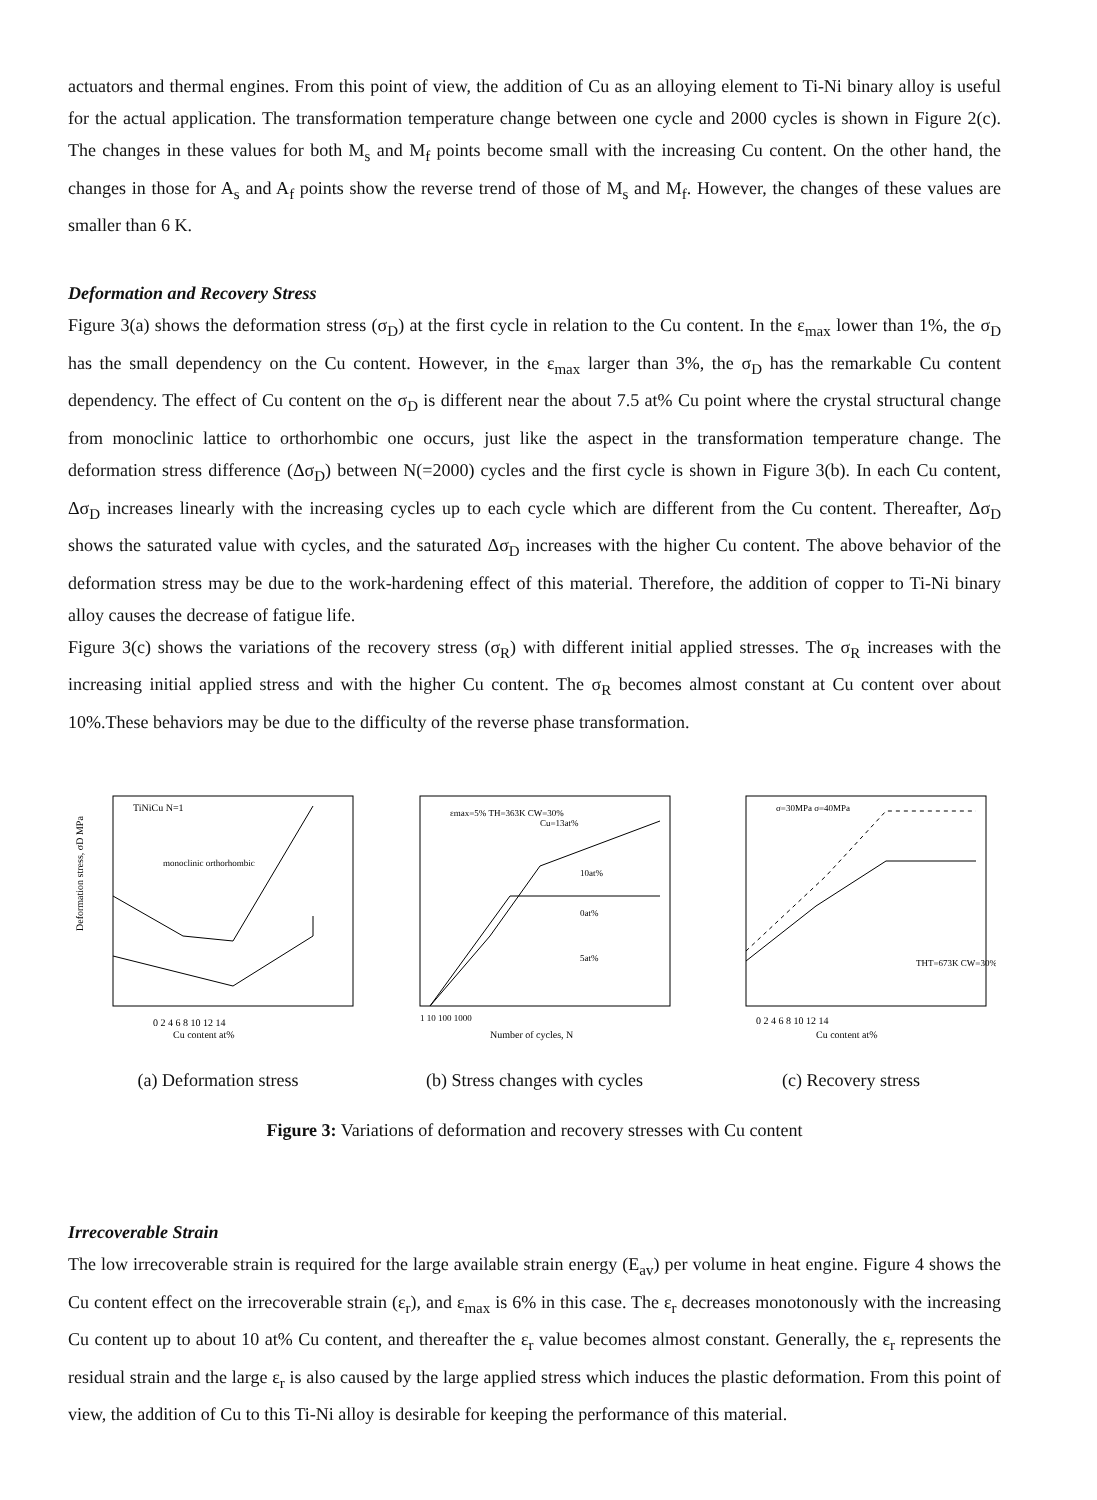actuators and thermal engines. From this point of view, the addition of Cu as an alloying element to Ti-Ni binary alloy is useful for the actual application. The transformation temperature change between one cycle and 2000 cycles is shown in Figure 2(c). The changes in these values for both M<sub>s</sub> and M<sub>f</sub> points become small with the increasing Cu content. On the other hand, the changes in those for A<sub>s</sub> and A<sub>f</sub> points show the reverse trend of those of M<sub>s</sub> and M<sub>f</sub>. However, the changes of these values are smaller than 6 K.
Deformation and Recovery Stress
Figure 3(a) shows the deformation stress (σ<sub>D</sub>) at the first cycle in relation to the Cu content. In the ε<sub>max</sub> lower than 1%, the σ<sub>D</sub> has the small dependency on the Cu content. However, in the ε<sub>max</sub> larger than 3%, the σ<sub>D</sub> has the remarkable Cu content dependency. The effect of Cu content on the σ<sub>D</sub> is different near the about 7.5 at% Cu point where the crystal structural change from monoclinic lattice to orthorhombic one occurs, just like the aspect in the transformation temperature change. The deformation stress difference (Δσ<sub>D</sub>) between N(=2000) cycles and the first cycle is shown in Figure 3(b). In each Cu content, Δσ<sub>D</sub> increases linearly with the increasing cycles up to each cycle which are different from the Cu content. Thereafter, Δσ<sub>D</sub> shows the saturated value with cycles, and the saturated Δσ<sub>D</sub> increases with the higher Cu content. The above behavior of the deformation stress may be due to the work-hardening effect of this material. Therefore, the addition of copper to Ti-Ni binary alloy causes the decrease of fatigue life.
Figure 3(c) shows the variations of the recovery stress (σ<sub>R</sub>) with different initial applied stresses. The σ<sub>R</sub> increases with the increasing initial applied stress and with the higher Cu content. The σ<sub>R</sub> becomes almost constant at Cu content over about 10%.These behaviors may be due to the difficulty of the reverse phase transformation.
Deformation stress, σD MPa
TiNiCu N=1
monoclinic orthorhombic
0 2 4 6 8 10 12 14
Cu content at%
(a) Deformation stress
εmax=5% TH=363K CW=30%
Cu=13at%
10at%
0at%
5at%
1 10 100 1000
Number of cycles, N
(b) Stress changes with cycles
σ=30MPa σ=40MPa
THT=673K CW=30%
0 2 4 6 8 10 12 14
Cu content at%
(c) Recovery stress
Figure 3: Variations of deformation and recovery stresses with Cu content
Irrecoverable Strain
The low irrecoverable strain is required for the large available strain energy (E<sub>av</sub>) per volume in heat engine. Figure 4 shows the Cu content effect on the irrecoverable strain (ε<sub>r</sub>), and ε<sub>max</sub> is 6% in this case. The ε<sub>r</sub> decreases monotonously with the increasing Cu content up to about 10 at% Cu content, and thereafter the ε<sub>r</sub> value becomes almost constant. Generally, the ε<sub>r</sub> represents the residual strain and the large ε<sub>r</sub> is also caused by the large applied stress which induces the plastic deformation. From this point of view, the addition of Cu to this Ti-Ni alloy is desirable for keeping the performance of this material.